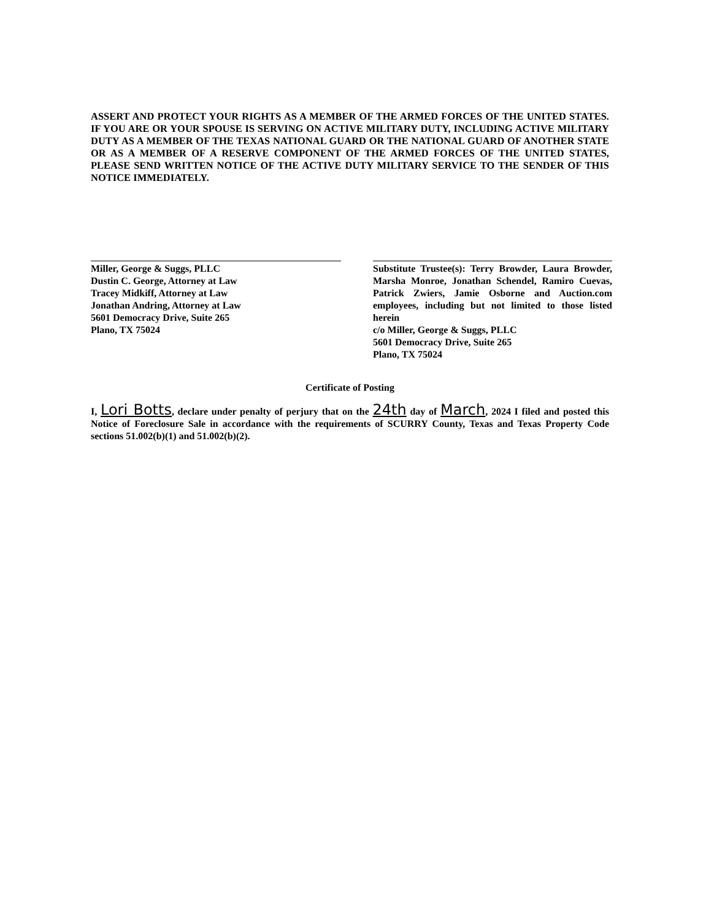ASSERT AND PROTECT YOUR RIGHTS AS A MEMBER OF THE ARMED FORCES OF THE UNITED STATES. IF YOU ARE OR YOUR SPOUSE IS SERVING ON ACTIVE MILITARY DUTY, INCLUDING ACTIVE MILITARY DUTY AS A MEMBER OF THE TEXAS NATIONAL GUARD OR THE NATIONAL GUARD OF ANOTHER STATE OR AS A MEMBER OF A RESERVE COMPONENT OF THE ARMED FORCES OF THE UNITED STATES, PLEASE SEND WRITTEN NOTICE OF THE ACTIVE DUTY MILITARY SERVICE TO THE SENDER OF THIS NOTICE IMMEDIATELY.
Miller, George & Suggs, PLLC
Dustin C. George, Attorney at Law
Tracey Midkiff, Attorney at Law
Jonathan Andring, Attorney at Law
5601 Democracy Drive, Suite 265
Plano, TX 75024
Substitute Trustee(s): Terry Browder, Laura Browder, Marsha Monroe, Jonathan Schendel, Ramiro Cuevas, Patrick Zwiers, Jamie Osborne and Auction.com employees, including but not limited to those listed herein
c/o Miller, George & Suggs, PLLC
5601 Democracy Drive, Suite 265
Plano, TX 75024
Certificate of Posting
I, Lori Botts, declare under penalty of perjury that on the 24th day of March, 2024 I filed and posted this Notice of Foreclosure Sale in accordance with the requirements of SCURRY County, Texas and Texas Property Code sections 51.002(b)(1) and 51.002(b)(2).